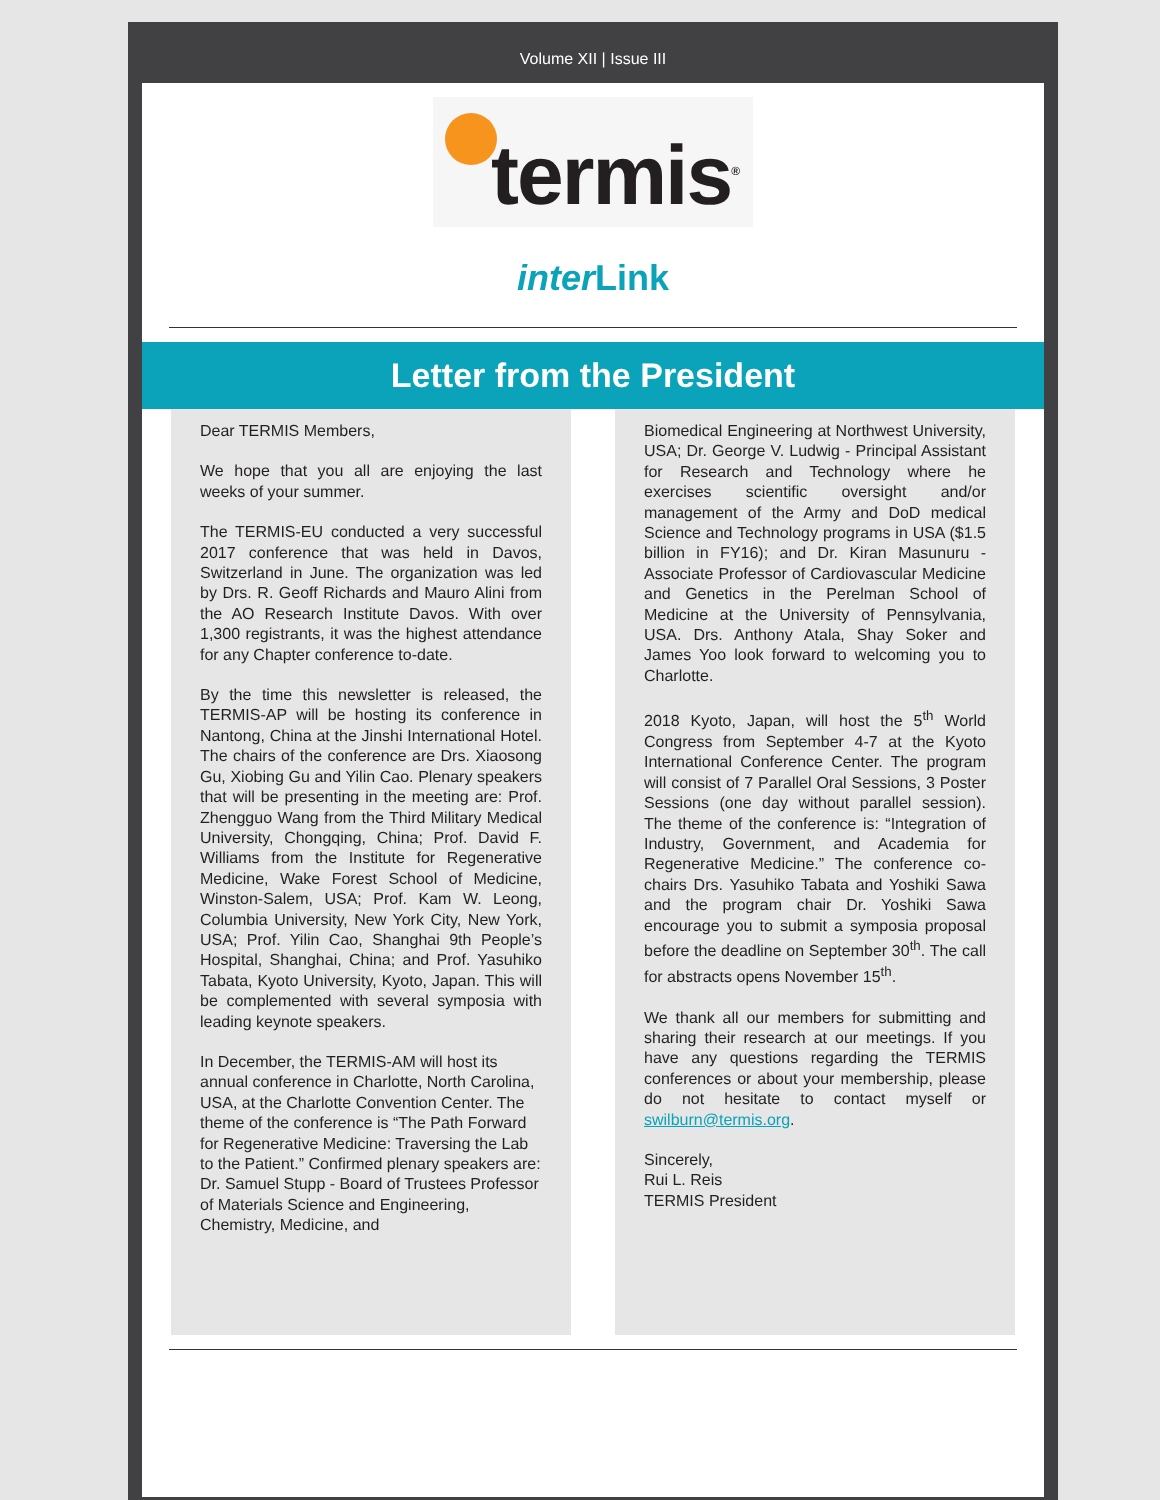Volume XII | Issue III
termis<sup>®</sup>
inter Link
Letter from the President
Dear TERMIS Members,
We hope that you all are enjoying the last weeks of your summer.
The TERMIS-EU conducted a very successful 2017 conference that was held in Davos, Switzerland in June. The organization was led by Drs. R. Geoff Richards and Mauro Alini from the AO Research Institute Davos. With over 1,300 registrants, it was the highest attendance for any Chapter conference to-date.
By the time this newsletter is released, the TERMIS-AP will be hosting its conference in Nantong, China at the Jinshi International Hotel. The chairs of the conference are Drs. Xiaosong Gu, Xiobing Gu and Yilin Cao. Plenary speakers that will be presenting in the meeting are: Prof. Zhengguo Wang from the Third Military Medical University, Chongqing, China; Prof. David F. Williams from the Institute for Regenerative Medicine, Wake Forest School of Medicine, Winston-Salem, USA; Prof. Kam W. Leong, Columbia University, New York City, New York, USA; Prof. Yilin Cao, Shanghai 9th People’s Hospital, Shanghai, China; and Prof. Yasuhiko Tabata, Kyoto University, Kyoto, Japan. This will be complemented with several symposia with leading keynote speakers.
In December, the TERMIS-AM will host its annual conference in Charlotte, North Carolina, USA, at the Charlotte Convention Center. The theme of the conference is “The Path Forward for Regenerative Medicine: Traversing the Lab to the Patient.” Confirmed plenary speakers are: Dr. Samuel Stupp - Board of Trustees Professor of Materials Science and Engineering, Chemistry, Medicine, and
Biomedical Engineering at Northwest University, USA; Dr. George V. Ludwig - Principal Assistant for Research and Technology where he exercises scientific oversight and/or management of the Army and DoD medical Science and Technology programs in USA ($1.5 billion in FY16); and Dr. Kiran Masunuru - Associate Professor of Cardiovascular Medicine and Genetics in the Perelman School of Medicine at the University of Pennsylvania, USA. Drs. Anthony Atala, Shay Soker and James Yoo look forward to welcoming you to Charlotte.
2018 Kyoto, Japan, will host the 5<sup>th</sup> World Congress from September 4-7 at the Kyoto International Conference Center. The program will consist of 7 Parallel Oral Sessions, 3 Poster Sessions (one day without parallel session). The theme of the conference is: “Integration of Industry, Government, and Academia for Regenerative Medicine.” The conference co-chairs Drs. Yasuhiko Tabata and Yoshiki Sawa and the program chair Dr. Yoshiki Sawa encourage you to submit a symposia proposal before the deadline on September 30<sup>th</sup>. The call for abstracts opens November 15<sup>th</sup>.
We thank all our members for submitting and sharing their research at our meetings. If you have any questions regarding the TERMIS conferences or about your membership, please do not hesitate to contact myself or swilburn@termis.org.
Sincerely,
Rui L. Reis
TERMIS President